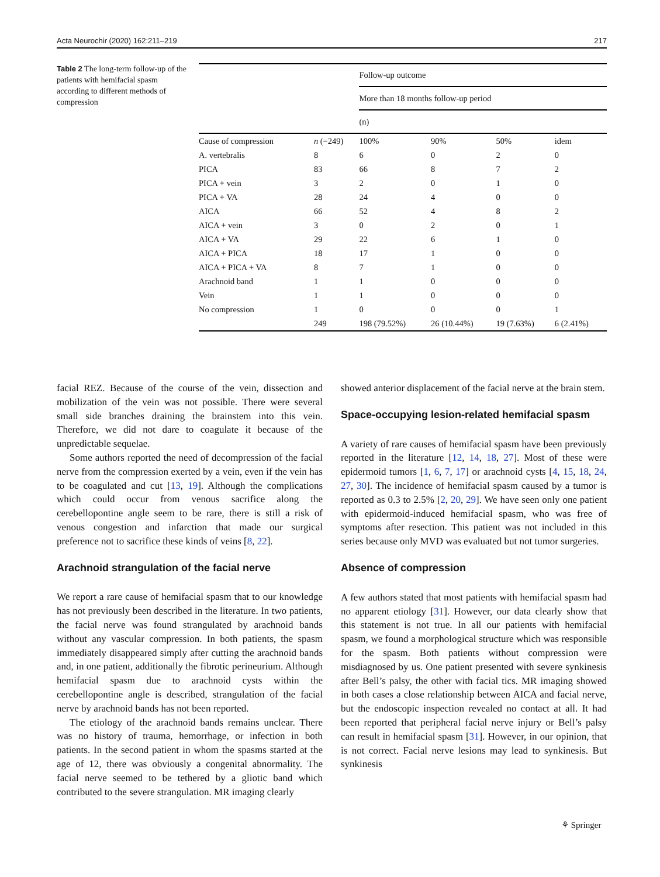Acta Neurochir (2020) 162:211–219 217
Table 2 The long-term follow-up of the patients with hemifacial spasm according to different methods of compression
| | | Follow-up outcome | | | |
| | | More than 18 months follow-up period | | | |
| | | (n) | | | |
| Cause of compression | n (=249) | 100% | 90% | 50% | idem |
| A. vertebralis | 8 | 6 | 0 | 2 | 0 |
| PICA | 83 | 66 | 8 | 7 | 2 |
| PICA + vein | 3 | 2 | 0 | 1 | 0 |
| PICA + VA | 28 | 24 | 4 | 0 | 0 |
| AICA | 66 | 52 | 4 | 8 | 2 |
| AICA + vein | 3 | 0 | 2 | 0 | 1 |
| AICA + VA | 29 | 22 | 6 | 1 | 0 |
| AICA + PICA | 18 | 17 | 1 | 0 | 0 |
| AICA + PICA + VA | 8 | 7 | 1 | 0 | 0 |
| Arachnoid band | 1 | 1 | 0 | 0 | 0 |
| Vein | 1 | 1 | 0 | 0 | 0 |
| No compression | 1 | 0 | 0 | 0 | 1 |
| | 249 | 198 (79.52%) | 26 (10.44%) | 19 (7.63%) | 6 (2.41%) |
facial REZ. Because of the course of the vein, dissection and mobilization of the vein was not possible. There were several small side branches draining the brainstem into this vein. Therefore, we did not dare to coagulate it because of the unpredictable sequelae.
Some authors reported the need of decompression of the facial nerve from the compression exerted by a vein, even if the vein has to be coagulated and cut [13, 19]. Although the complications which could occur from venous sacrifice along the cerebellopontine angle seem to be rare, there is still a risk of venous congestion and infarction that made our surgical preference not to sacrifice these kinds of veins [8, 22].
Arachnoid strangulation of the facial nerve
We report a rare cause of hemifacial spasm that to our knowledge has not previously been described in the literature. In two patients, the facial nerve was found strangulated by arachnoid bands without any vascular compression. In both patients, the spasm immediately disappeared simply after cutting the arachnoid bands and, in one patient, additionally the fibrotic perineurium. Although hemifacial spasm due to arachnoid cysts within the cerebellopontine angle is described, strangulation of the facial nerve by arachnoid bands has not been reported.
The etiology of the arachnoid bands remains unclear. There was no history of trauma, hemorrhage, or infection in both patients. In the second patient in whom the spasms started at the age of 12, there was obviously a congenital abnormality. The facial nerve seemed to be tethered by a gliotic band which contributed to the severe strangulation. MR imaging clearly
showed anterior displacement of the facial nerve at the brain stem.
Space-occupying lesion-related hemifacial spasm
A variety of rare causes of hemifacial spasm have been previously reported in the literature [12, 14, 18, 27]. Most of these were epidermoid tumors [1, 6, 7, 17] or arachnoid cysts [4, 15, 18, 24, 27, 30]. The incidence of hemifacial spasm caused by a tumor is reported as 0.3 to 2.5% [2, 20, 29]. We have seen only one patient with epidermoid-induced hemifacial spasm, who was free of symptoms after resection. This patient was not included in this series because only MVD was evaluated but not tumor surgeries.
Absence of compression
A few authors stated that most patients with hemifacial spasm had no apparent etiology [31]. However, our data clearly show that this statement is not true. In all our patients with hemifacial spasm, we found a morphological structure which was responsible for the spasm. Both patients without compression were misdiagnosed by us. One patient presented with severe synkinesis after Bell’s palsy, the other with facial tics. MR imaging showed in both cases a close relationship between AICA and facial nerve, but the endoscopic inspection revealed no contact at all. It had been reported that peripheral facial nerve injury or Bell’s palsy can result in hemifacial spasm [31]. However, in our opinion, that is not correct. Facial nerve lesions may lead to synkinesis. But synkinesis
⚘ Springer